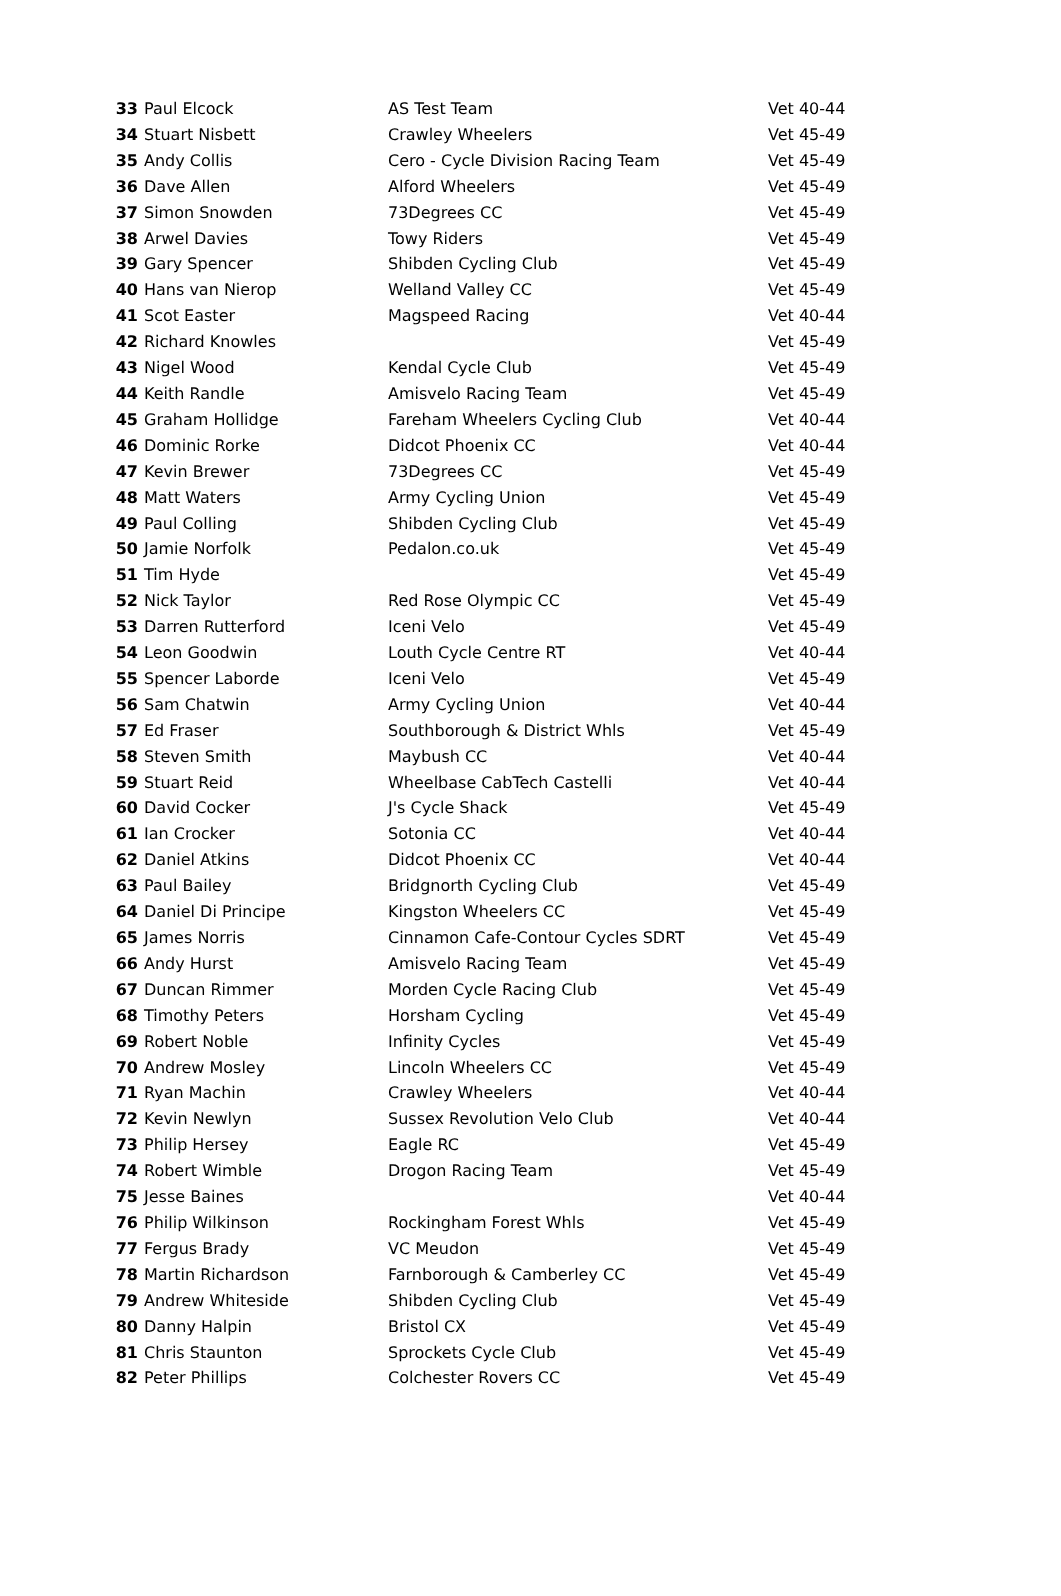| 33 | Paul Elcock | AS Test Team | Vet 40-44 |
| 34 | Stuart Nisbett | Crawley Wheelers | Vet 45-49 |
| 35 | Andy Collis | Cero - Cycle Division Racing Team | Vet 45-49 |
| 36 | Dave Allen | Alford Wheelers | Vet 45-49 |
| 37 | Simon Snowden | 73Degrees CC | Vet 45-49 |
| 38 | Arwel Davies | Towy Riders | Vet 45-49 |
| 39 | Gary Spencer | Shibden Cycling Club | Vet 45-49 |
| 40 | Hans van Nierop | Welland Valley CC | Vet 45-49 |
| 41 | Scot Easter | Magspeed Racing | Vet 40-44 |
| 42 | Richard Knowles | | Vet 45-49 |
| 43 | Nigel Wood | Kendal Cycle Club | Vet 45-49 |
| 44 | Keith Randle | Amisvelo Racing Team | Vet 45-49 |
| 45 | Graham Hollidge | Fareham Wheelers Cycling Club | Vet 40-44 |
| 46 | Dominic Rorke | Didcot Phoenix CC | Vet 40-44 |
| 47 | Kevin Brewer | 73Degrees CC | Vet 45-49 |
| 48 | Matt Waters | Army Cycling Union | Vet 45-49 |
| 49 | Paul Colling | Shibden Cycling Club | Vet 45-49 |
| 50 | Jamie Norfolk | Pedalon.co.uk | Vet 45-49 |
| 51 | Tim Hyde | | Vet 45-49 |
| 52 | Nick Taylor | Red Rose Olympic CC | Vet 45-49 |
| 53 | Darren Rutterford | Iceni Velo | Vet 45-49 |
| 54 | Leon Goodwin | Louth Cycle Centre RT | Vet 40-44 |
| 55 | Spencer Laborde | Iceni Velo | Vet 45-49 |
| 56 | Sam Chatwin | Army Cycling Union | Vet 40-44 |
| 57 | Ed Fraser | Southborough & District Whls | Vet 45-49 |
| 58 | Steven Smith | Maybush CC | Vet 40-44 |
| 59 | Stuart Reid | Wheelbase CabTech Castelli | Vet 40-44 |
| 60 | David Cocker | J's Cycle Shack | Vet 45-49 |
| 61 | Ian Crocker | Sotonia CC | Vet 40-44 |
| 62 | Daniel Atkins | Didcot Phoenix CC | Vet 40-44 |
| 63 | Paul Bailey | Bridgnorth Cycling Club | Vet 45-49 |
| 64 | Daniel Di Principe | Kingston Wheelers CC | Vet 45-49 |
| 65 | James Norris | Cinnamon Cafe-Contour Cycles SDRT | Vet 45-49 |
| 66 | Andy Hurst | Amisvelo Racing Team | Vet 45-49 |
| 67 | Duncan Rimmer | Morden Cycle Racing Club | Vet 45-49 |
| 68 | Timothy Peters | Horsham Cycling | Vet 45-49 |
| 69 | Robert Noble | Infinity Cycles | Vet 45-49 |
| 70 | Andrew Mosley | Lincoln Wheelers CC | Vet 45-49 |
| 71 | Ryan Machin | Crawley Wheelers | Vet 40-44 |
| 72 | Kevin Newlyn | Sussex Revolution Velo Club | Vet 40-44 |
| 73 | Philip Hersey | Eagle RC | Vet 45-49 |
| 74 | Robert Wimble | Drogon Racing Team | Vet 45-49 |
| 75 | Jesse Baines | | Vet 40-44 |
| 76 | Philip Wilkinson | Rockingham Forest Whls | Vet 45-49 |
| 77 | Fergus Brady | VC Meudon | Vet 45-49 |
| 78 | Martin Richardson | Farnborough & Camberley CC | Vet 45-49 |
| 79 | Andrew Whiteside | Shibden Cycling Club | Vet 45-49 |
| 80 | Danny Halpin | Bristol CX | Vet 45-49 |
| 81 | Chris Staunton | Sprockets Cycle Club | Vet 45-49 |
| 82 | Peter Phillips | Colchester Rovers CC | Vet 45-49 |